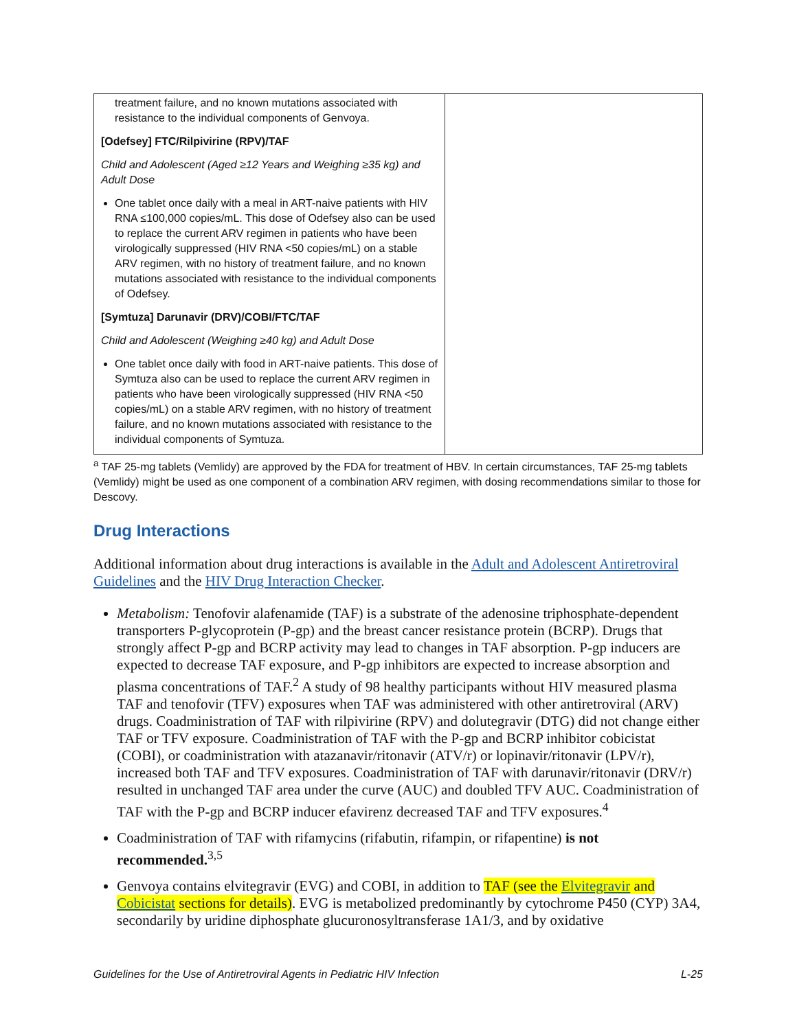| treatment failure, and no known mutations associated with resistance to the individual components of Genvoya. [Odefsey] FTC/Rilpivirine (RPV)/TAF Child and Adolescent (Aged ≥12 Years and Weighing ≥35 kg) and Adult Dose One tablet once daily with a meal in ART-naive patients with HIV RNA ≤100,000 copies/mL. This dose of Odefsey also can be used to replace the current ARV regimen in patients who have been virologically suppressed (HIV RNA <50 copies/mL) on a stable ARV regimen, with no history of treatment failure, and no known mutations associated with resistance to the individual components of Odefsey. [Symtuza] Darunavir (DRV)/COBI/FTC/TAF Child and Adolescent (Weighing ≥40 kg) and Adult Dose One tablet once daily with food in ART-naive patients. This dose of Symtuza also can be used to replace the current ARV regimen in patients who have been virologically suppressed (HIV RNA <50 copies/mL) on a stable ARV regimen, with no history of treatment failure, and no known mutations associated with resistance to the individual components of Symtuza. | |
<sup>a</sup> TAF 25-mg tablets (Vemlidy) are approved by the FDA for treatment of HBV. In certain circumstances, TAF 25-mg tablets (Vemlidy) might be used as one component of a combination ARV regimen, with dosing recommendations similar to those for Descovy.
Drug Interactions
Additional information about drug interactions is available in the Adult and Adolescent Antiretroviral Guidelines and the HIV Drug Interaction Checker.
Metabolism: Tenofovir alafenamide (TAF) is a substrate of the adenosine triphosphate-dependent transporters P-glycoprotein (P-gp) and the breast cancer resistance protein (BCRP). Drugs that strongly affect P-gp and BCRP activity may lead to changes in TAF absorption. P-gp inducers are expected to decrease TAF exposure, and P-gp inhibitors are expected to increase absorption and plasma concentrations of TAF.<sup>2</sup> A study of 98 healthy participants without HIV measured plasma TAF and tenofovir (TFV) exposures when TAF was administered with other antiretroviral (ARV) drugs. Coadministration of TAF with rilpivirine (RPV) and dolutegravir (DTG) did not change either TAF or TFV exposure. Coadministration of TAF with the P-gp and BCRP inhibitor cobicistat (COBI), or coadministration with atazanavir/ritonavir (ATV/r) or lopinavir/ritonavir (LPV/r), increased both TAF and TFV exposures. Coadministration of TAF with darunavir/ritonavir (DRV/r) resulted in unchanged TAF area under the curve (AUC) and doubled TFV AUC. Coadministration of TAF with the P-gp and BCRP inducer efavirenz decreased TAF and TFV exposures.<sup>4</sup>
Coadministration of TAF with rifamycins (rifabutin, rifampin, or rifapentine) is not recommended.<sup>3,5</sup>
Genvoya contains elvitegravir (EVG) and COBI, in addition to TAF (see the Elvitegravir and Cobicistat sections for details). EVG is metabolized predominantly by cytochrome P450 (CYP) 3A4, secondarily by uridine diphosphate glucuronosyltransferase 1A1/3, and by oxidative
Guidelines for the Use of Antiretroviral Agents in Pediatric HIV Infection L-25